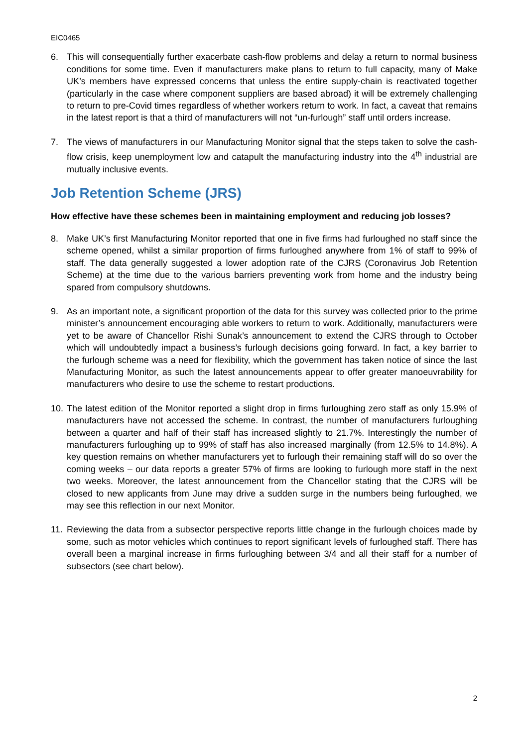EIC0465
6. This will consequentially further exacerbate cash-flow problems and delay a return to normal business conditions for some time. Even if manufacturers make plans to return to full capacity, many of Make UK’s members have expressed concerns that unless the entire supply-chain is reactivated together (particularly in the case where component suppliers are based abroad) it will be extremely challenging to return to pre-Covid times regardless of whether workers return to work. In fact, a caveat that remains in the latest report is that a third of manufacturers will not “un-furlough” staff until orders increase.
7. The views of manufacturers in our Manufacturing Monitor signal that the steps taken to solve the cash-flow crisis, keep unemployment low and catapult the manufacturing industry into the 4<sup>th</sup> industrial are mutually inclusive events.
Job Retention Scheme (JRS)
How effective have these schemes been in maintaining employment and reducing job losses?
8. Make UK’s first Manufacturing Monitor reported that one in five firms had furloughed no staff since the scheme opened, whilst a similar proportion of firms furloughed anywhere from 1% of staff to 99% of staff. The data generally suggested a lower adoption rate of the CJRS (Coronavirus Job Retention Scheme) at the time due to the various barriers preventing work from home and the industry being spared from compulsory shutdowns.
9. As an important note, a significant proportion of the data for this survey was collected prior to the prime minister’s announcement encouraging able workers to return to work. Additionally, manufacturers were yet to be aware of Chancellor Rishi Sunak’s announcement to extend the CJRS through to October which will undoubtedly impact a business’s furlough decisions going forward. In fact, a key barrier to the furlough scheme was a need for flexibility, which the government has taken notice of since the last Manufacturing Monitor, as such the latest announcements appear to offer greater manoeuvrability for manufacturers who desire to use the scheme to restart productions.
10.
The latest edition of the Monitor reported a slight drop in firms furloughing zero staff as only 15.9% of manufacturers have not accessed the scheme. In contrast, the number of manufacturers furloughing between a quarter and half of their staff has increased slightly to 21.7%. Interestingly the number of manufacturers furloughing up to 99% of staff has also increased marginally (from 12.5% to 14.8%). A key question remains on whether manufacturers yet to furlough their remaining staff will do so over the coming weeks – our data reports a greater 57% of firms are looking to furlough more staff in the next two weeks. Moreover, the latest announcement from the Chancellor stating that the CJRS will be closed to new applicants from June may drive a sudden surge in the numbers being furloughed, we may see this reflection in our next Monitor.
11.
Reviewing the data from a subsector perspective reports little change in the furlough choices made by some, such as motor vehicles which continues to report significant levels of furloughed staff. There has overall been a marginal increase in firms furloughing between 3/4 and all their staff for a number of subsectors (see chart below).
2